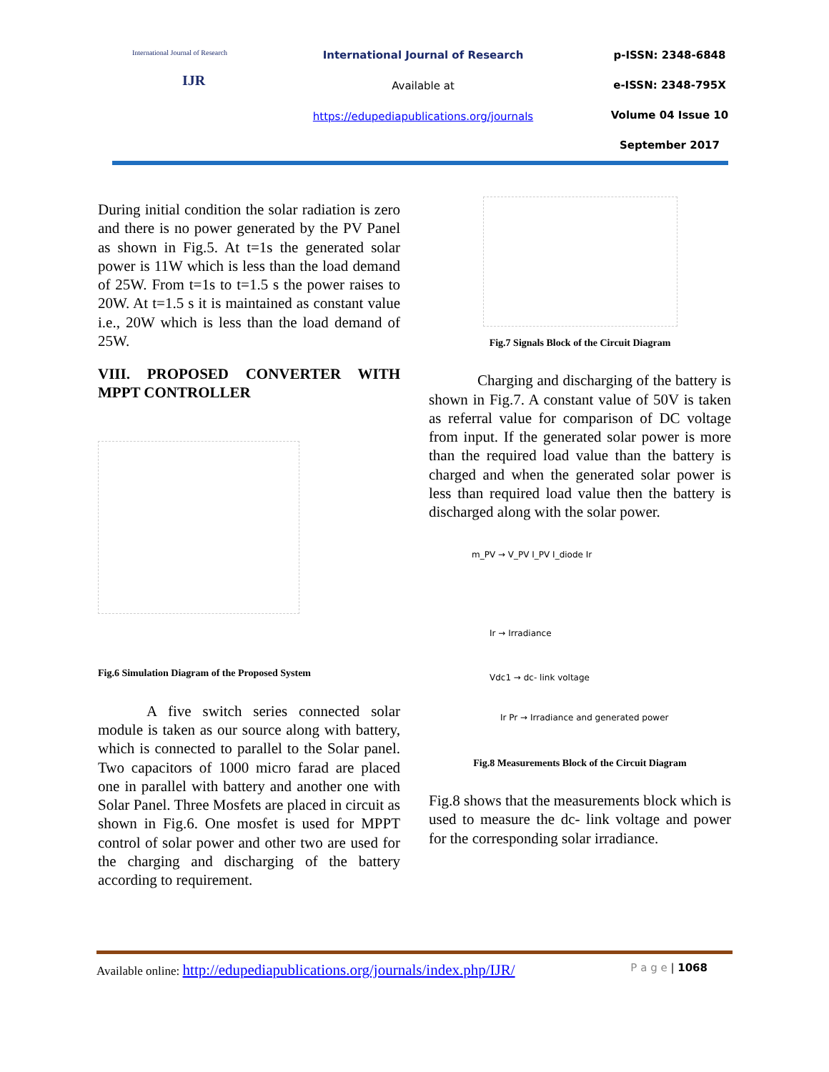International Journal of Research
IJR
International Journal of Research
Available at
https://edupediapublications.org/journals
p-ISSN: 2348-6848
e-ISSN: 2348-795X
Volume 04 Issue 10
September 2017
During initial condition the solar radiation is zero and there is no power generated by the PV Panel as shown in Fig.5. At t=1s the generated solar power is 11W which is less than the load demand of 25W. From t=1s to t=1.5 s the power raises to 20W. At t=1.5 s it is maintained as constant value i.e., 20W which is less than the load demand of 25W.
VIII. PROPOSED CONVERTER WITH MPPT CONTROLLER
Fig.6 Simulation Diagram of the Proposed System
A five switch series connected solar module is taken as our source along with battery, which is connected to parallel to the Solar panel. Two capacitors of 1000 micro farad are placed one in parallel with battery and another one with Solar Panel. Three Mosfets are placed in circuit as shown in Fig.6. One mosfet is used for MPPT control of solar power and other two are used for the charging and discharging of the battery according to requirement.
Fig.7 Signals Block of the Circuit Diagram
Charging and discharging of the battery is shown in Fig.7. A constant value of 50V is taken as referral value for comparison of DC voltage from input. If the generated solar power is more than the required load value than the battery is charged and when the generated solar power is less than required load value then the battery is discharged along with the solar power.
m_PV → V_PV I_PV I_diode Ir
Ir → Irradiance
Vdc1 → dc- link voltage
Ir Pr → Irradiance and generated power
Fig.8 Measurements Block of the Circuit Diagram
Fig.8 shows that the measurements block which is used to measure the dc- link voltage and power for the corresponding solar irradiance.
Available online: http://edupediapublications.org/journals/index.php/IJR/ P a g e | 1068